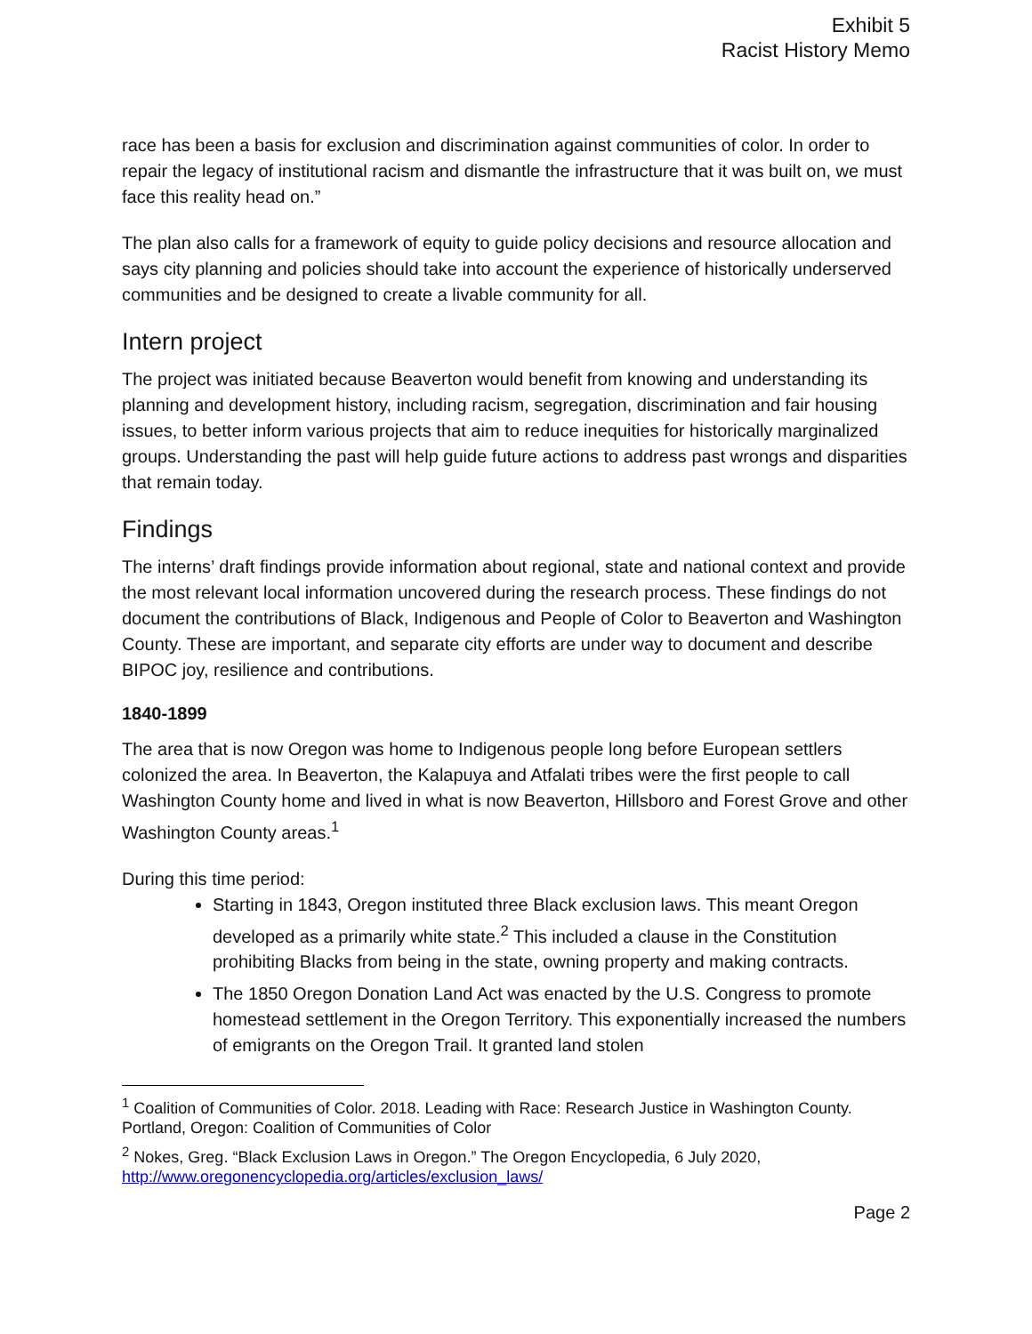Exhibit 5
Racist History Memo
race has been a basis for exclusion and discrimination against communities of color. In order to repair the legacy of institutional racism and dismantle the infrastructure that it was built on, we must face this reality head on.”
The plan also calls for a framework of equity to guide policy decisions and resource allocation and says city planning and policies should take into account the experience of historically underserved communities and be designed to create a livable community for all.
Intern project
The project was initiated because Beaverton would benefit from knowing and understanding its planning and development history, including racism, segregation, discrimination and fair housing issues, to better inform various projects that aim to reduce inequities for historically marginalized groups. Understanding the past will help guide future actions to address past wrongs and disparities that remain today.
Findings
The interns’ draft findings provide information about regional, state and national context and provide the most relevant local information uncovered during the research process. These findings do not document the contributions of Black, Indigenous and People of Color to Beaverton and Washington County. These are important, and separate city efforts are under way to document and describe BIPOC joy, resilience and contributions.
1840-1899
The area that is now Oregon was home to Indigenous people long before European settlers colonized the area. In Beaverton, the Kalapuya and Atfalati tribes were the first people to call Washington County home and lived in what is now Beaverton, Hillsboro and Forest Grove and other Washington County areas.<sup>1</sup>
During this time period:
Starting in 1843, Oregon instituted three Black exclusion laws. This meant Oregon developed as a primarily white state.<sup>2</sup> This included a clause in the Constitution prohibiting Blacks from being in the state, owning property and making contracts.
The 1850 Oregon Donation Land Act was enacted by the U.S. Congress to promote homestead settlement in the Oregon Territory. This exponentially increased the numbers of emigrants on the Oregon Trail. It granted land stolen
<sup>1</sup> Coalition of Communities of Color. 2018. Leading with Race: Research Justice in Washington County. Portland, Oregon: Coalition of Communities of Color
<sup>2</sup> Nokes, Greg. “Black Exclusion Laws in Oregon.” The Oregon Encyclopedia, 6 July 2020, http://www.oregonencyclopedia.org/articles/exclusion_laws/
Page 2